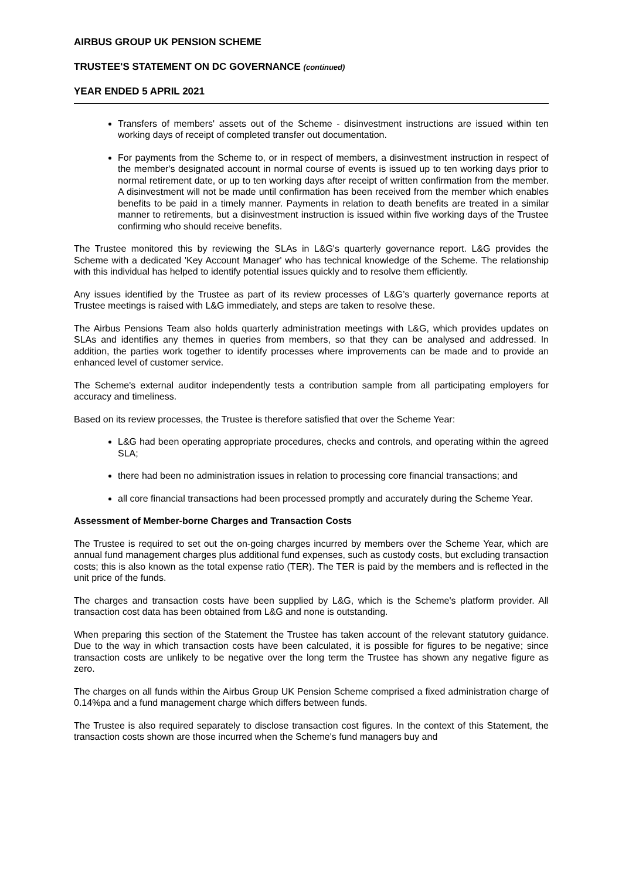AIRBUS GROUP UK PENSION SCHEME
TRUSTEE'S STATEMENT ON DC GOVERNANCE (continued)
YEAR ENDED 5 APRIL 2021
Transfers of members' assets out of the Scheme - disinvestment instructions are issued within ten working days of receipt of completed transfer out documentation.
For payments from the Scheme to, or in respect of members, a disinvestment instruction in respect of the member's designated account in normal course of events is issued up to ten working days prior to normal retirement date, or up to ten working days after receipt of written confirmation from the member. A disinvestment will not be made until confirmation has been received from the member which enables benefits to be paid in a timely manner. Payments in relation to death benefits are treated in a similar manner to retirements, but a disinvestment instruction is issued within five working days of the Trustee confirming who should receive benefits.
The Trustee monitored this by reviewing the SLAs in L&G's quarterly governance report. L&G provides the Scheme with a dedicated 'Key Account Manager' who has technical knowledge of the Scheme. The relationship with this individual has helped to identify potential issues quickly and to resolve them efficiently.
Any issues identified by the Trustee as part of its review processes of L&G’s quarterly governance reports at Trustee meetings is raised with L&G immediately, and steps are taken to resolve these.
The Airbus Pensions Team also holds quarterly administration meetings with L&G, which provides updates on SLAs and identifies any themes in queries from members, so that they can be analysed and addressed. In addition, the parties work together to identify processes where improvements can be made and to provide an enhanced level of customer service.
The Scheme's external auditor independently tests a contribution sample from all participating employers for accuracy and timeliness.
Based on its review processes, the Trustee is therefore satisfied that over the Scheme Year:
L&G had been operating appropriate procedures, checks and controls, and operating within the agreed SLA;
there had been no administration issues in relation to processing core financial transactions; and
all core financial transactions had been processed promptly and accurately during the Scheme Year.
Assessment of Member-borne Charges and Transaction Costs
The Trustee is required to set out the on-going charges incurred by members over the Scheme Year, which are annual fund management charges plus additional fund expenses, such as custody costs, but excluding transaction costs; this is also known as the total expense ratio (TER). The TER is paid by the members and is reflected in the unit price of the funds.
The charges and transaction costs have been supplied by L&G, which is the Scheme's platform provider. All transaction cost data has been obtained from L&G and none is outstanding.
When preparing this section of the Statement the Trustee has taken account of the relevant statutory guidance. Due to the way in which transaction costs have been calculated, it is possible for figures to be negative; since transaction costs are unlikely to be negative over the long term the Trustee has shown any negative figure as zero.
The charges on all funds within the Airbus Group UK Pension Scheme comprised a fixed administration charge of 0.14%pa and a fund management charge which differs between funds.
The Trustee is also required separately to disclose transaction cost figures. In the context of this Statement, the transaction costs shown are those incurred when the Scheme's fund managers buy and